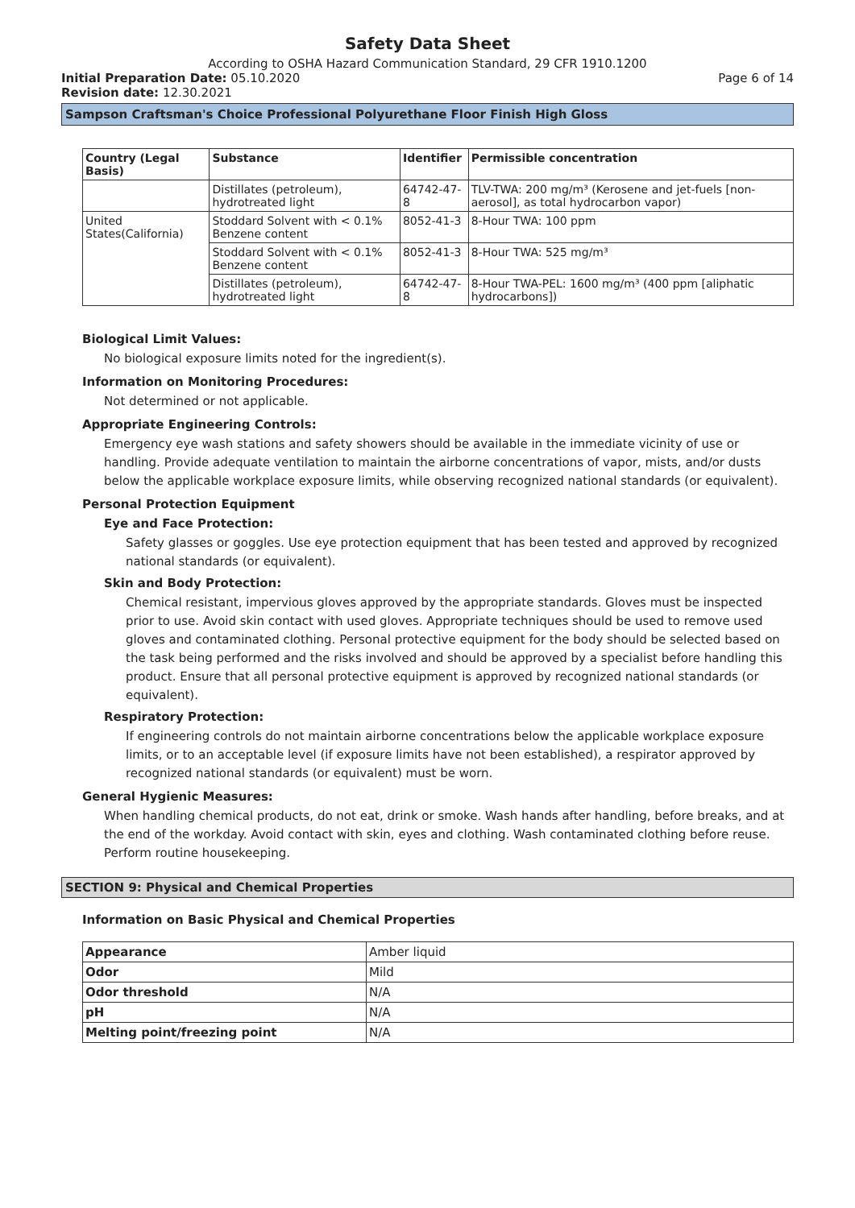Safety Data Sheet
According to OSHA Hazard Communication Standard, 29 CFR 1910.1200
Initial Preparation Date: 05.10.2020 Page 6 of 14
Revision date: 12.30.2021
Sampson Craftsman's Choice Professional Polyurethane Floor Finish High Gloss
| Country (Legal Basis) | Substance | Identifier | Permissible concentration |
| --- | --- | --- | --- |
| | Distillates (petroleum), hydrotreated light | 64742-47-8 | TLV-TWA: 200 mg/m³ (Kerosene and jet-fuels [non-aerosol], as total hydrocarbon vapor) |
| United States(California) | Stoddard Solvent with < 0.1% Benzene content | 8052-41-3 | 8-Hour TWA: 100 ppm |
| | Stoddard Solvent with < 0.1% Benzene content | 8052-41-3 | 8-Hour TWA: 525 mg/m³ |
| | Distillates (petroleum), hydrotreated light | 64742-47-8 | 8-Hour TWA-PEL: 1600 mg/m³ (400 ppm [aliphatic hydrocarbons]) |
Biological Limit Values:
No biological exposure limits noted for the ingredient(s).
Information on Monitoring Procedures:
Not determined or not applicable.
Appropriate Engineering Controls:
Emergency eye wash stations and safety showers should be available in the immediate vicinity of use or handling. Provide adequate ventilation to maintain the airborne concentrations of vapor, mists, and/or dusts below the applicable workplace exposure limits, while observing recognized national standards (or equivalent).
Personal Protection Equipment
Eye and Face Protection:
Safety glasses or goggles. Use eye protection equipment that has been tested and approved by recognized national standards (or equivalent).
Skin and Body Protection:
Chemical resistant, impervious gloves approved by the appropriate standards. Gloves must be inspected prior to use. Avoid skin contact with used gloves. Appropriate techniques should be used to remove used gloves and contaminated clothing. Personal protective equipment for the body should be selected based on the task being performed and the risks involved and should be approved by a specialist before handling this product. Ensure that all personal protective equipment is approved by recognized national standards (or equivalent).
Respiratory Protection:
If engineering controls do not maintain airborne concentrations below the applicable workplace exposure limits, or to an acceptable level (if exposure limits have not been established), a respirator approved by recognized national standards (or equivalent) must be worn.
General Hygienic Measures:
When handling chemical products, do not eat, drink or smoke. Wash hands after handling, before breaks, and at the end of the workday. Avoid contact with skin, eyes and clothing. Wash contaminated clothing before reuse. Perform routine housekeeping.
SECTION 9: Physical and Chemical Properties
Information on Basic Physical and Chemical Properties
| Appearance | Amber liquid |
| Odor | Mild |
| Odor threshold | N/A |
| pH | N/A |
| Melting point/freezing point | N/A |